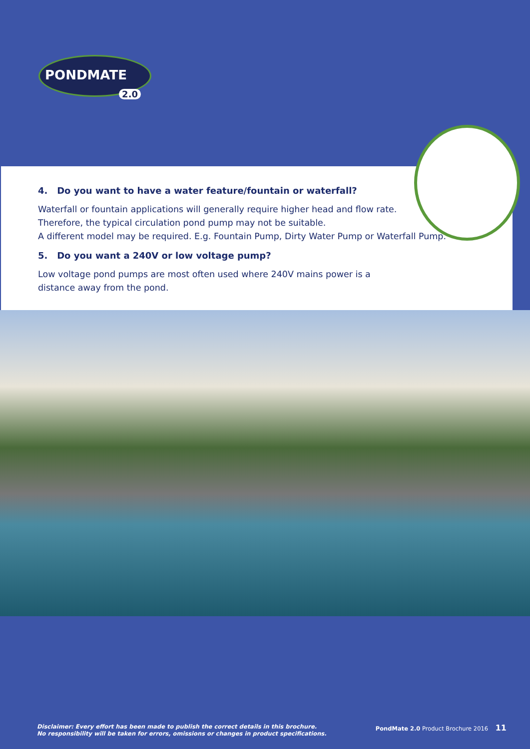PONDMATE
2.0
4. Do you want to have a water feature/fountain or waterfall?
Waterfall or fountain applications will generally require higher head and flow rate.
Therefore, the typical circulation pond pump may not be suitable.
A different model may be required. E.g. Fountain Pump, Dirty Water Pump or Waterfall Pump.
5. Do you want a 240V or low voltage pump?
Low voltage pond pumps are most often used where 240V mains power is a
distance away from the pond.
Disclaimer: Every effort has been made to publish the correct details in this brochure.
No responsibility will be taken for errors, omissions or changes in product specifications.
PondMate 2.0 Product Brochure 2016 11